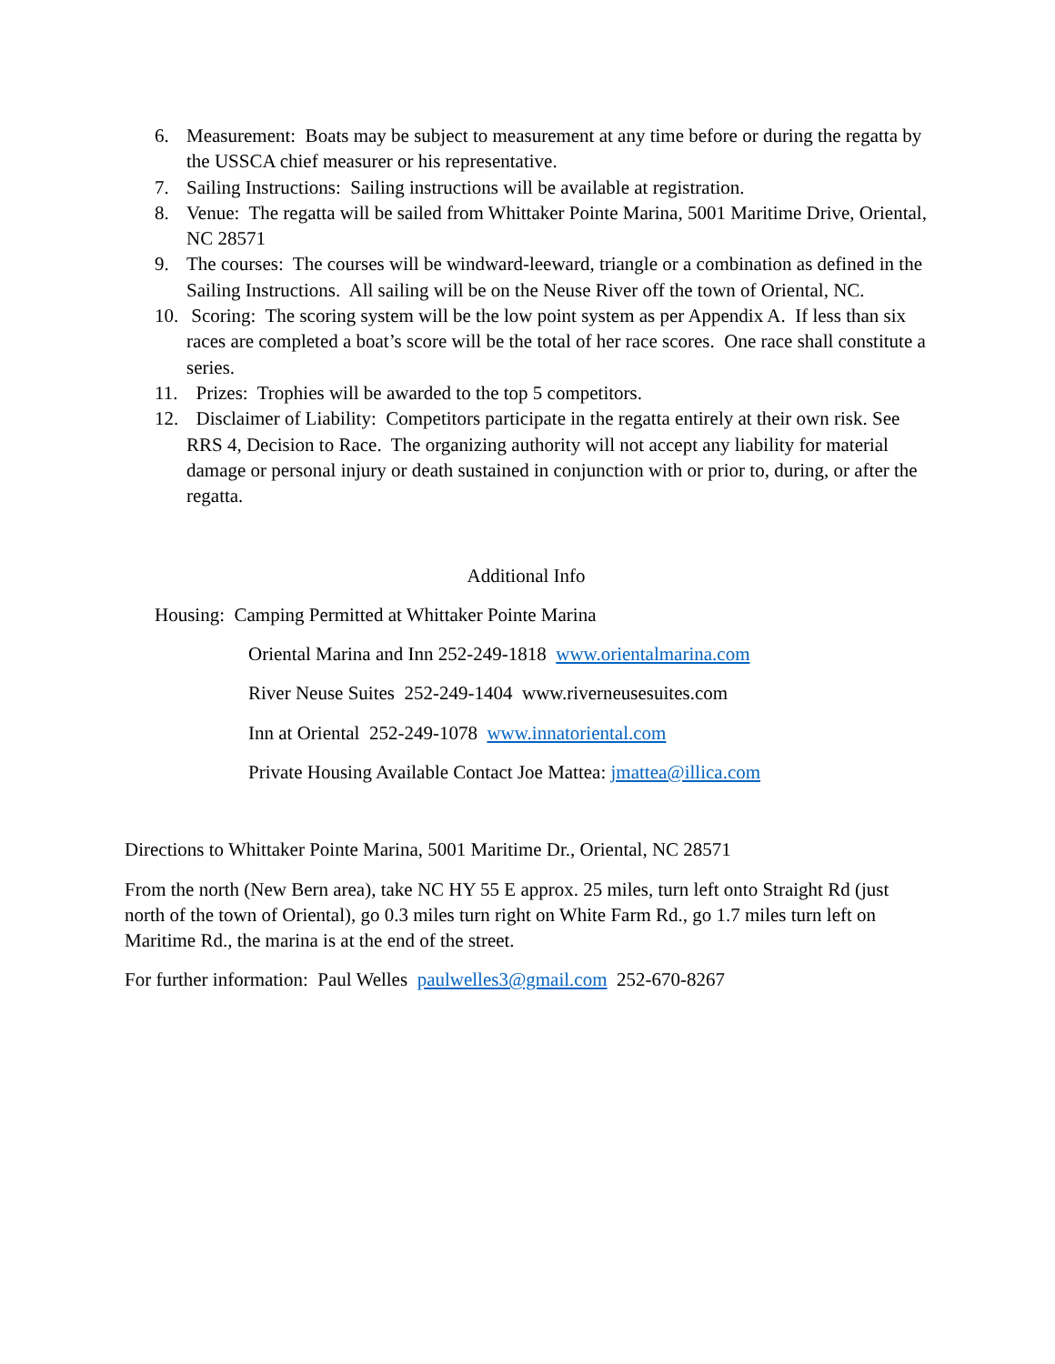6. Measurement: Boats may be subject to measurement at any time before or during the regatta by the USSCA chief measurer or his representative.
7. Sailing Instructions: Sailing instructions will be available at registration.
8. Venue: The regatta will be sailed from Whittaker Pointe Marina, 5001 Maritime Drive, Oriental, NC 28571
9. The courses: The courses will be windward-leeward, triangle or a combination as defined in the Sailing Instructions. All sailing will be on the Neuse River off the town of Oriental, NC.
10. Scoring: The scoring system will be the low point system as per Appendix A. If less than six races are completed a boat’s score will be the total of her race scores. One race shall constitute a series.
11. Prizes: Trophies will be awarded to the top 5 competitors.
12. Disclaimer of Liability: Competitors participate in the regatta entirely at their own risk. See RRS 4, Decision to Race. The organizing authority will not accept any liability for material damage or personal injury or death sustained in conjunction with or prior to, during, or after the regatta.
Additional Info
Housing: Camping Permitted at Whittaker Pointe Marina
Oriental Marina and Inn 252-249-1818 www.orientalmarina.com
River Neuse Suites 252-249-1404 www.riverneusesuites.com
Inn at Oriental 252-249-1078 www.innatoriental.com
Private Housing Available Contact Joe Mattea: jmattea@illica.com
Directions to Whittaker Pointe Marina, 5001 Maritime Dr., Oriental, NC 28571
From the north (New Bern area), take NC HY 55 E approx. 25 miles, turn left onto Straight Rd (just north of the town of Oriental), go 0.3 miles turn right on White Farm Rd., go 1.7 miles turn left on Maritime Rd., the marina is at the end of the street.
For further information: Paul Welles paulwelles3@gmail.com 252-670-8267